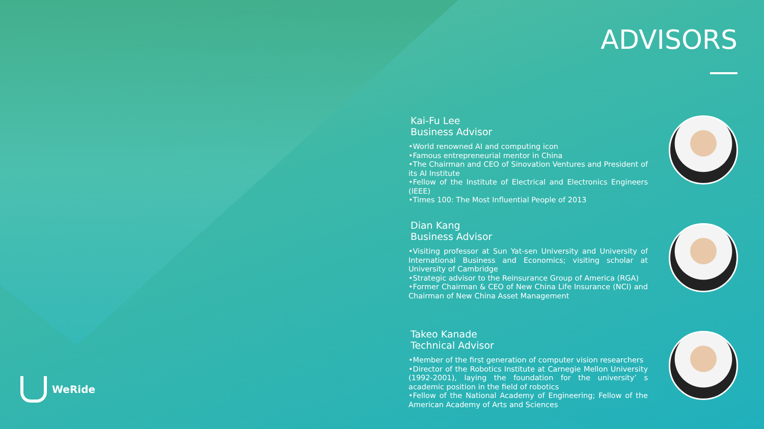ADVISORS
Kai-Fu Lee
Business Advisor
•World renowned AI and computing icon
•Famous entrepreneurial mentor in China
•The Chairman and CEO of Sinovation Ventures and President of its AI Institute
•Fellow of the Institute of Electrical and Electronics Engineers (IEEE)
•Times 100: The Most Influential People of 2013
Dian Kang
Business Advisor
•Visiting professor at Sun Yat-sen University and University of International Business and Economics; visiting scholar at University of Cambridge
•Strategic advisor to the Reinsurance Group of America (RGA)
•Former Chairman & CEO of New China Life Insurance (NCI) and Chairman of New China Asset Management
Takeo Kanade
Technical Advisor
•Member of the first generation of computer vision researchers
•Director of the Robotics Institute at Carnegie Mellon University (1992-2001), laying the foundation for the university’ s academic position in the field of robotics
•Fellow of the National Academy of Engineering; Fellow of the American Academy of Arts and Sciences
WeRide